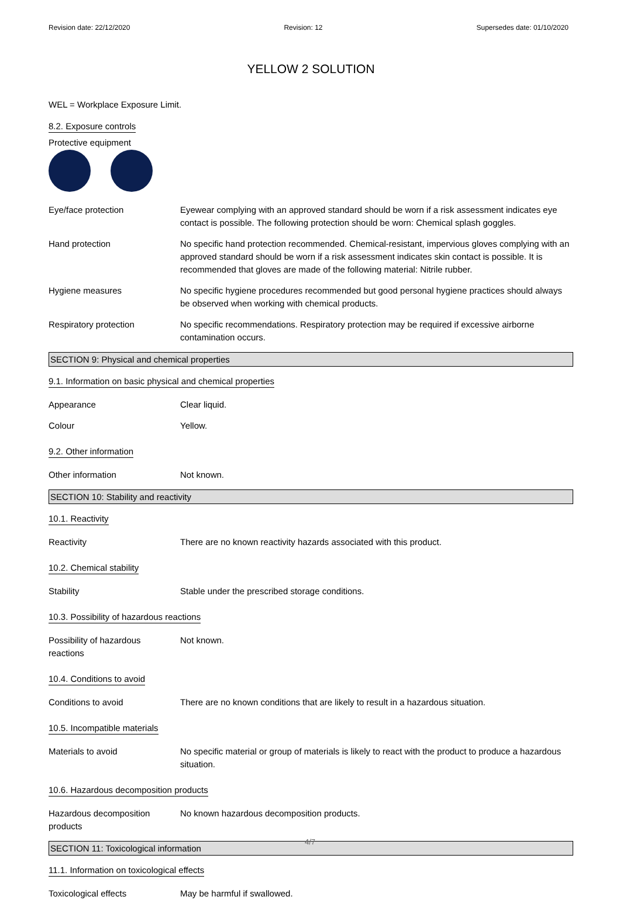Revision date: 22/12/2020 Revision: 12 Supersedes date: 01/10/2020
YELLOW 2 SOLUTION
WEL = Workplace Exposure Limit.
8.2. Exposure controls
Protective equipment
Eye/face protection Eyewear complying with an approved standard should be worn if a risk assessment indicates eye contact is possible. The following protection should be worn: Chemical splash goggles.
Hand protection No specific hand protection recommended. Chemical-resistant, impervious gloves complying with an approved standard should be worn if a risk assessment indicates skin contact is possible. It is recommended that gloves are made of the following material: Nitrile rubber.
Hygiene measures No specific hygiene procedures recommended but good personal hygiene practices should always be observed when working with chemical products.
Respiratory protection No specific recommendations. Respiratory protection may be required if excessive airborne contamination occurs.
SECTION 9: Physical and chemical properties
9.1. Information on basic physical and chemical properties
Appearance Clear liquid.
Colour Yellow.
9.2. Other information
Other information Not known.
SECTION 10: Stability and reactivity
10.1. Reactivity
Reactivity There are no known reactivity hazards associated with this product.
10.2. Chemical stability
Stability Stable under the prescribed storage conditions.
10.3. Possibility of hazardous reactions
Possibility of hazardous
reactions
Not known.
10.4. Conditions to avoid
Conditions to avoid There are no known conditions that are likely to result in a hazardous situation.
10.5. Incompatible materials
Materials to avoid No specific material or group of materials is likely to react with the product to produce a hazardous situation.
10.6. Hazardous decomposition products
Hazardous decomposition
products
No known hazardous decomposition products.
SECTION 11: Toxicological information
11.1. Information on toxicological effects
Toxicological effects May be harmful if swallowed.
4/7